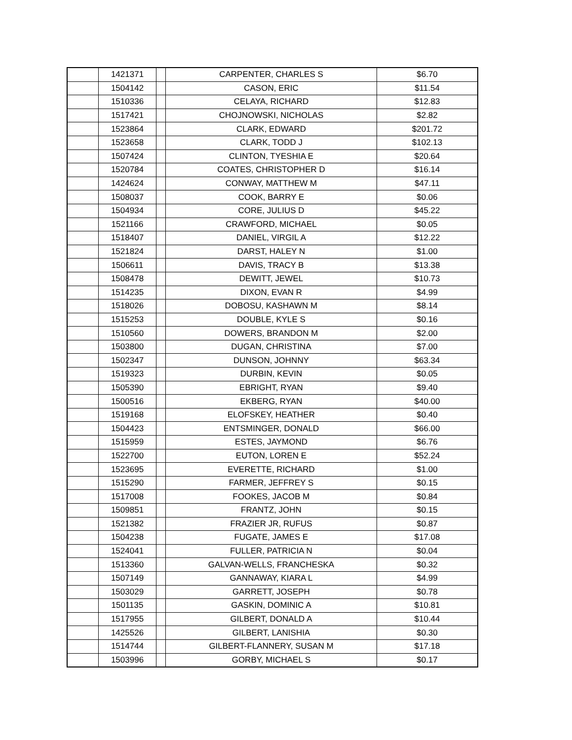| | 1421371 | | CARPENTER, CHARLES S | $6.70 |
| | 1504142 | | CASON, ERIC | $11.54 |
| | 1510336 | | CELAYA, RICHARD | $12.83 |
| | 1517421 | | CHOJNOWSKI, NICHOLAS | $2.82 |
| | 1523864 | | CLARK, EDWARD | $201.72 |
| | 1523658 | | CLARK, TODD J | $102.13 |
| | 1507424 | | CLINTON, TYESHIA E | $20.64 |
| | 1520784 | | COATES, CHRISTOPHER D | $16.14 |
| | 1424624 | | CONWAY, MATTHEW M | $47.11 |
| | 1508037 | | COOK, BARRY E | $0.06 |
| | 1504934 | | CORE, JULIUS D | $45.22 |
| | 1521166 | | CRAWFORD, MICHAEL | $0.05 |
| | 1518407 | | DANIEL, VIRGIL A | $12.22 |
| | 1521824 | | DARST, HALEY N | $1.00 |
| | 1506611 | | DAVIS, TRACY B | $13.38 |
| | 1508478 | | DEWITT, JEWEL | $10.73 |
| | 1514235 | | DIXON, EVAN R | $4.99 |
| | 1518026 | | DOBOSU, KASHAWN M | $8.14 |
| | 1515253 | | DOUBLE, KYLE S | $0.16 |
| | 1510560 | | DOWERS, BRANDON M | $2.00 |
| | 1503800 | | DUGAN, CHRISTINA | $7.00 |
| | 1502347 | | DUNSON, JOHNNY | $63.34 |
| | 1519323 | | DURBIN, KEVIN | $0.05 |
| | 1505390 | | EBRIGHT, RYAN | $9.40 |
| | 1500516 | | EKBERG, RYAN | $40.00 |
| | 1519168 | | ELOFSKEY, HEATHER | $0.40 |
| | 1504423 | | ENTSMINGER, DONALD | $66.00 |
| | 1515959 | | ESTES, JAYMOND | $6.76 |
| | 1522700 | | EUTON, LOREN E | $52.24 |
| | 1523695 | | EVERETTE, RICHARD | $1.00 |
| | 1515290 | | FARMER, JEFFREY S | $0.15 |
| | 1517008 | | FOOKES, JACOB M | $0.84 |
| | 1509851 | | FRANTZ, JOHN | $0.15 |
| | 1521382 | | FRAZIER JR, RUFUS | $0.87 |
| | 1504238 | | FUGATE, JAMES E | $17.08 |
| | 1524041 | | FULLER, PATRICIA N | $0.04 |
| | 1513360 | | GALVAN-WELLS, FRANCHESKA | $0.32 |
| | 1507149 | | GANNAWAY, KIARA L | $4.99 |
| | 1503029 | | GARRETT, JOSEPH | $0.78 |
| | 1501135 | | GASKIN, DOMINIC A | $10.81 |
| | 1517955 | | GILBERT, DONALD A | $10.44 |
| | 1425526 | | GILBERT, LANISHIA | $0.30 |
| | 1514744 | | GILBERT-FLANNERY, SUSAN M | $17.18 |
| | 1503996 | | GORBY, MICHAEL S | $0.17 |